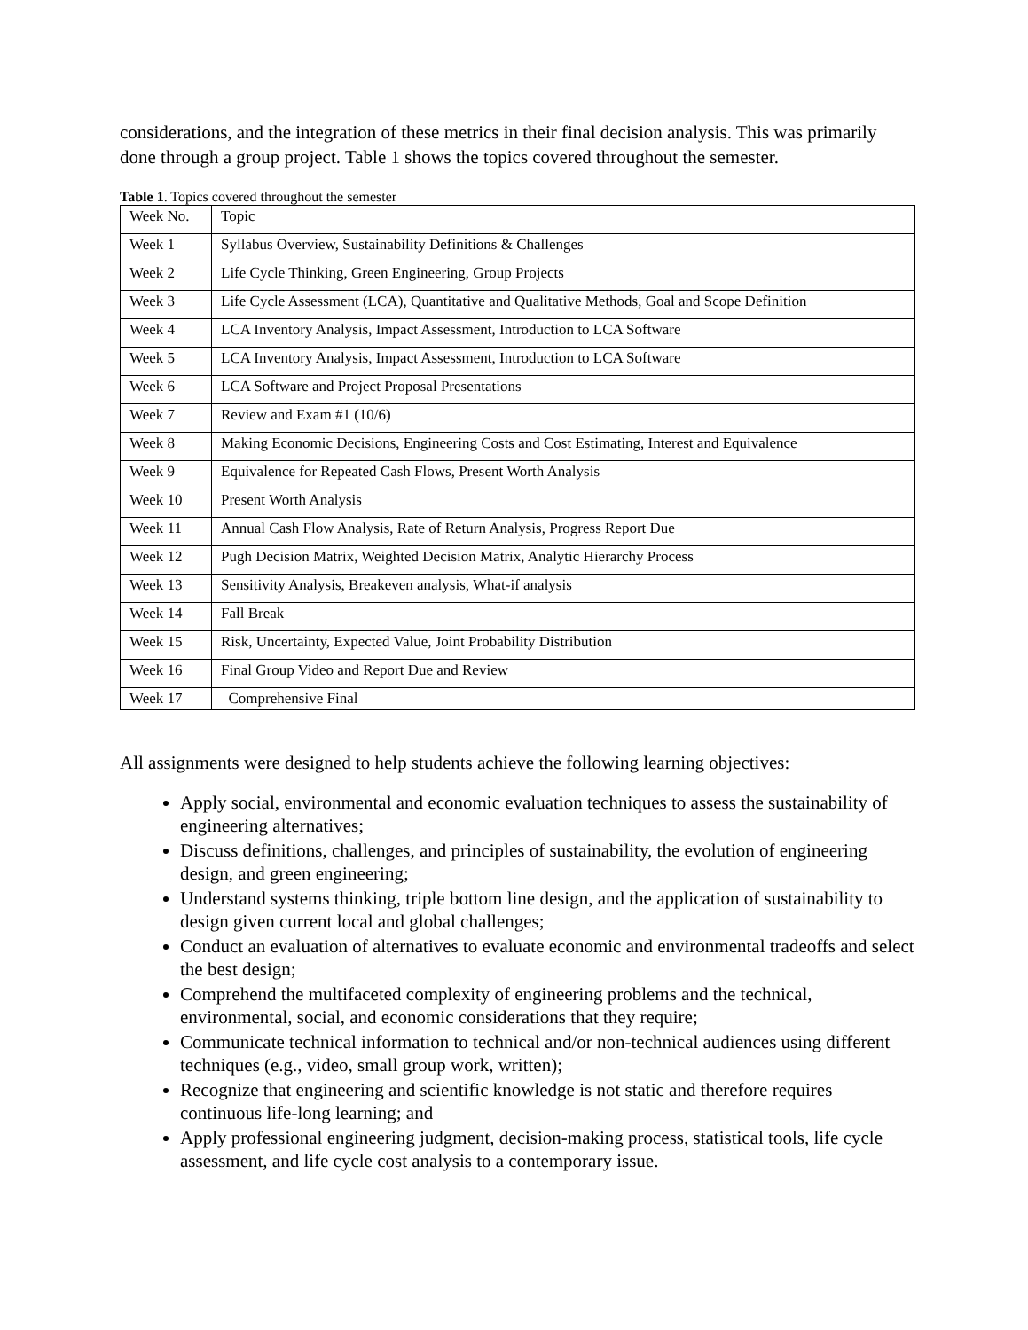considerations, and the integration of these metrics in their final decision analysis. This was primarily done through a group project. Table 1 shows the topics covered throughout the semester.
Table 1. Topics covered throughout the semester
| Week No. | Topic |
| Week 1 | Syllabus Overview, Sustainability Definitions & Challenges |
| Week 2 | Life Cycle Thinking, Green Engineering, Group Projects |
| Week 3 | Life Cycle Assessment (LCA), Quantitative and Qualitative Methods, Goal and Scope Definition |
| Week 4 | LCA Inventory Analysis, Impact Assessment, Introduction to LCA Software |
| Week 5 | LCA Inventory Analysis, Impact Assessment, Introduction to LCA Software |
| Week 6 | LCA Software and Project Proposal Presentations |
| Week 7 | Review and Exam #1 (10/6) |
| Week 8 | Making Economic Decisions, Engineering Costs and Cost Estimating, Interest and Equivalence |
| Week 9 | Equivalence for Repeated Cash Flows, Present Worth Analysis |
| Week 10 | Present Worth Analysis |
| Week 11 | Annual Cash Flow Analysis, Rate of Return Analysis, Progress Report Due |
| Week 12 | Pugh Decision Matrix, Weighted Decision Matrix, Analytic Hierarchy Process |
| Week 13 | Sensitivity Analysis, Breakeven analysis, What-if analysis |
| Week 14 | Fall Break |
| Week 15 | Risk, Uncertainty, Expected Value, Joint Probability Distribution |
| Week 16 | Final Group Video and Report Due and Review |
| Week 17 | Comprehensive Final |
All assignments were designed to help students achieve the following learning objectives:
Apply social, environmental and economic evaluation techniques to assess the sustainability of engineering alternatives;
Discuss definitions, challenges, and principles of sustainability, the evolution of engineering design, and green engineering;
Understand systems thinking, triple bottom line design, and the application of sustainability to design given current local and global challenges;
Conduct an evaluation of alternatives to evaluate economic and environmental tradeoffs and select the best design;
Comprehend the multifaceted complexity of engineering problems and the technical, environmental, social, and economic considerations that they require;
Communicate technical information to technical and/or non-technical audiences using different techniques (e.g., video, small group work, written);
Recognize that engineering and scientific knowledge is not static and therefore requires continuous life-long learning; and
Apply professional engineering judgment, decision-making process, statistical tools, life cycle assessment, and life cycle cost analysis to a contemporary issue.